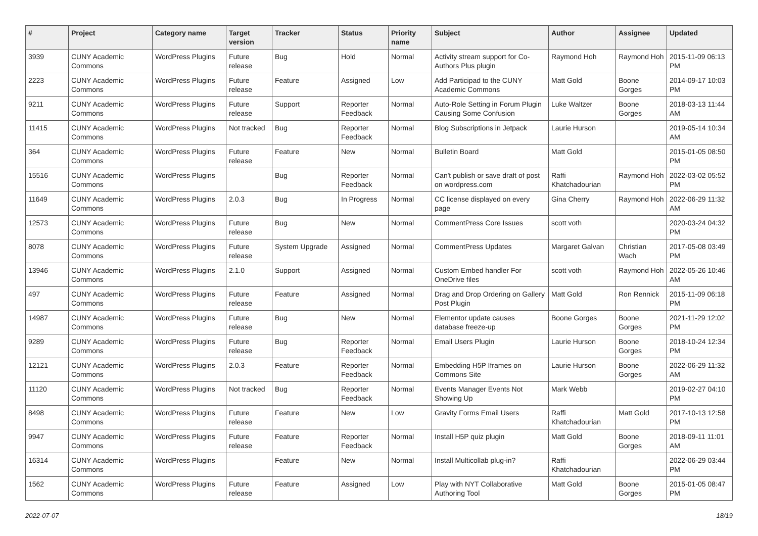| # | Project | Category name | Target version | Tracker | Status | Priority name | Subject | Author | Assignee | Updated |
| --- | --- | --- | --- | --- | --- | --- | --- | --- | --- | --- |
| 3939 | CUNY Academic Commons | WordPress Plugins | Future release | Bug | Hold | Normal | Activity stream support for Co-Authors Plus plugin | Raymond Hoh | Raymond Hoh | 2015-11-09 06:13 PM |
| 2223 | CUNY Academic Commons | WordPress Plugins | Future release | Feature | Assigned | Low | Add Participad to the CUNY Academic Commons | Matt Gold | Boone Gorges | 2014-09-17 10:03 PM |
| 9211 | CUNY Academic Commons | WordPress Plugins | Future release | Support | Reporter Feedback | Normal | Auto-Role Setting in Forum Plugin Causing Some Confusion | Luke Waltzer | Boone Gorges | 2018-03-13 11:44 AM |
| 11415 | CUNY Academic Commons | WordPress Plugins | Not tracked | Bug | Reporter Feedback | Normal | Blog Subscriptions in Jetpack | Laurie Hurson | | 2019-05-14 10:34 AM |
| 364 | CUNY Academic Commons | WordPress Plugins | Future release | Feature | New | Normal | Bulletin Board | Matt Gold | | 2015-01-05 08:50 PM |
| 15516 | CUNY Academic Commons | WordPress Plugins | | Bug | Reporter Feedback | Normal | Can't publish or save draft of post on wordpress.com | Raffi Khatchadourian | Raymond Hoh | 2022-03-02 05:52 PM |
| 11649 | CUNY Academic Commons | WordPress Plugins | 2.0.3 | Bug | In Progress | Normal | CC license displayed on every page | Gina Cherry | Raymond Hoh | 2022-06-29 11:32 AM |
| 12573 | CUNY Academic Commons | WordPress Plugins | Future release | Bug | New | Normal | CommentPress Core Issues | scott voth | | 2020-03-24 04:32 PM |
| 8078 | CUNY Academic Commons | WordPress Plugins | Future release | System Upgrade | Assigned | Normal | CommentPress Updates | Margaret Galvan | Christian Wach | 2017-05-08 03:49 PM |
| 13946 | CUNY Academic Commons | WordPress Plugins | 2.1.0 | Support | Assigned | Normal | Custom Embed handler For OneDrive files | scott voth | Raymond Hoh | 2022-05-26 10:46 AM |
| 497 | CUNY Academic Commons | WordPress Plugins | Future release | Feature | Assigned | Normal | Drag and Drop Ordering on Gallery Post Plugin | Matt Gold | Ron Rennick | 2015-11-09 06:18 PM |
| 14987 | CUNY Academic Commons | WordPress Plugins | Future release | Bug | New | Normal | Elementor update causes database freeze-up | Boone Gorges | Boone Gorges | 2021-11-29 12:02 PM |
| 9289 | CUNY Academic Commons | WordPress Plugins | Future release | Bug | Reporter Feedback | Normal | Email Users Plugin | Laurie Hurson | Boone Gorges | 2018-10-24 12:34 PM |
| 12121 | CUNY Academic Commons | WordPress Plugins | 2.0.3 | Feature | Reporter Feedback | Normal | Embedding H5P Iframes on Commons Site | Laurie Hurson | Boone Gorges | 2022-06-29 11:32 AM |
| 11120 | CUNY Academic Commons | WordPress Plugins | Not tracked | Bug | Reporter Feedback | Normal | Events Manager Events Not Showing Up | Mark Webb | | 2019-02-27 04:10 PM |
| 8498 | CUNY Academic Commons | WordPress Plugins | Future release | Feature | New | Low | Gravity Forms Email Users | Raffi Khatchadourian | Matt Gold | 2017-10-13 12:58 PM |
| 9947 | CUNY Academic Commons | WordPress Plugins | Future release | Feature | Reporter Feedback | Normal | Install H5P quiz plugin | Matt Gold | Boone Gorges | 2018-09-11 11:01 AM |
| 16314 | CUNY Academic Commons | WordPress Plugins | | Feature | New | Normal | Install Multicollab plug-in? | Raffi Khatchadourian | | 2022-06-29 03:44 PM |
| 1562 | CUNY Academic Commons | WordPress Plugins | Future release | Feature | Assigned | Low | Play with NYT Collaborative Authoring Tool | Matt Gold | Boone Gorges | 2015-01-05 08:47 PM |
2022-07-07 18/19